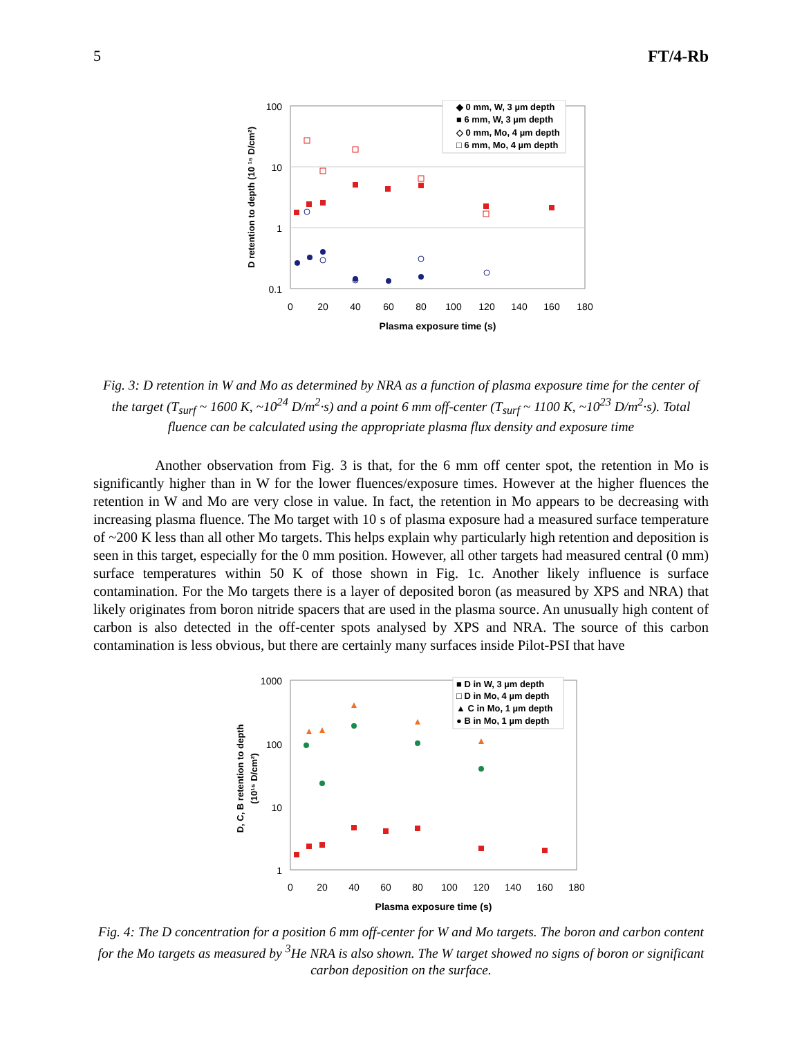5 FT/4-Rb
100
10
1
0.1
0
20
40
60
80
100
120
140
160
180
Plasma exposure time (s)
D retention to depth (10 ¹⁵ D/cm²)
◆ 0 mm, W, 3 µm depth
■ 6 mm, W, 3 µm depth
◇ 0 mm, Mo, 4 µm depth
□ 6 mm, Mo, 4 µm depth
Fig. 3: D retention in W and Mo as determined by NRA as a function of plasma exposure time for the center of the target (T<sub>surf</sub> ~ 1600 K, ~10<sup>24</sup> D/m<sup>2</sup>·s) and a point 6 mm off-center (T<sub>surf</sub> ~ 1100 K, ~10<sup>23</sup> D/m<sup>2</sup>·s). Total fluence can be calculated using the appropriate plasma flux density and exposure time
Another observation from Fig. 3 is that, for the 6 mm off center spot, the retention in Mo is significantly higher than in W for the lower fluences/exposure times. However at the higher fluences the retention in W and Mo are very close in value. In fact, the retention in Mo appears to be decreasing with increasing plasma fluence. The Mo target with 10 s of plasma exposure had a measured surface temperature of ~200 K less than all other Mo targets. This helps explain why particularly high retention and deposition is seen in this target, especially for the 0 mm position. However, all other targets had measured central (0 mm) surface temperatures within 50 K of those shown in Fig. 1c. Another likely influence is surface contamination. For the Mo targets there is a layer of deposited boron (as measured by XPS and NRA) that likely originates from boron nitride spacers that are used in the plasma source. An unusually high content of carbon is also detected in the off-center spots analysed by XPS and NRA. The source of this carbon contamination is less obvious, but there are certainly many surfaces inside Pilot-PSI that have
1000
100
10
1
0
20
40
60
80
100
120
140
160
180
Plasma exposure time (s)
D, C, B retention to depth
(10¹⁵ D/cm²)
■ D in W, 3 µm depth
□ D in Mo, 4 µm depth
▲ C in Mo, 1 µm depth
● B in Mo, 1 µm depth
Fig. 4: The D concentration for a position 6 mm off-center for W and Mo targets. The boron and carbon content for the Mo targets as measured by <sup>3</sup>He NRA is also shown. The W target showed no signs of boron or significant carbon deposition on the surface.